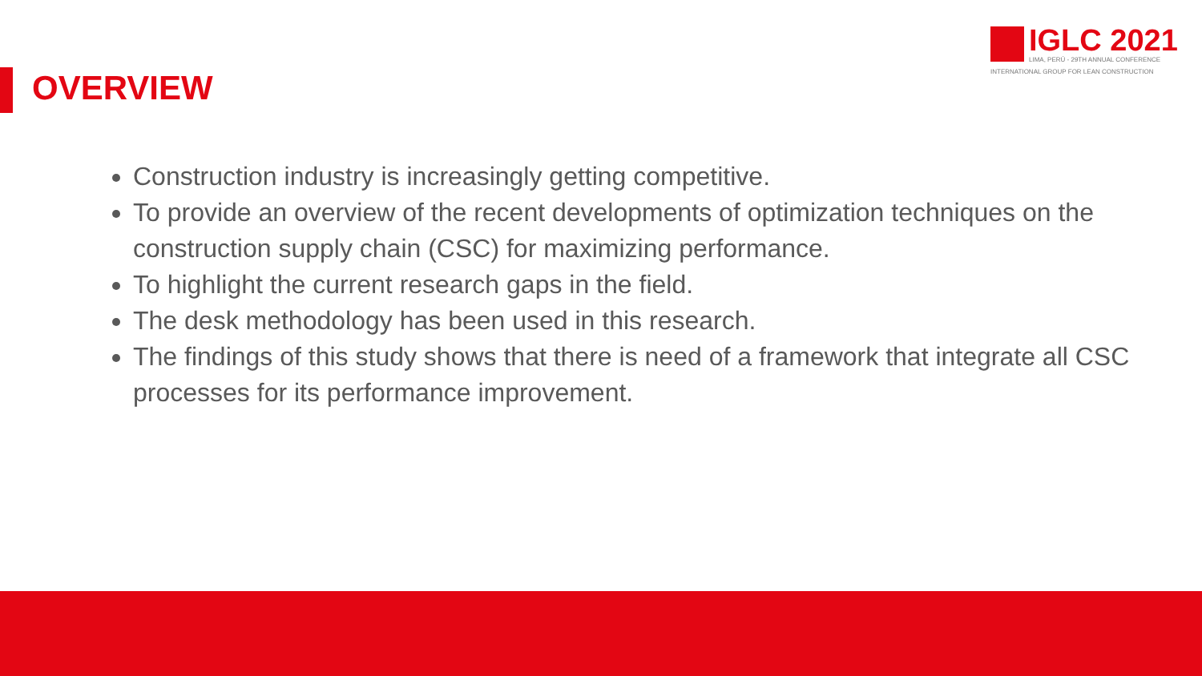OVERVIEW
IGLC 2021
LIMA, PERÚ - 29TH ANNUAL CONFERENCE
INTERNATIONAL GROUP FOR LEAN CONSTRUCTION
Construction industry is increasingly getting competitive.
To provide an overview of the recent developments of optimization techniques on the construction supply chain (CSC) for maximizing performance.
To highlight the current research gaps in the field.
The desk methodology has been used in this research.
The findings of this study shows that there is need of a framework that integrate all CSC processes for its performance improvement.